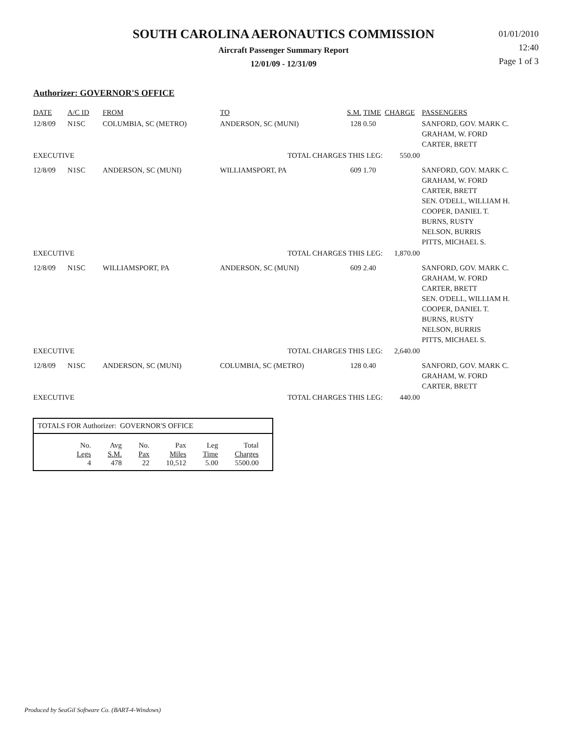SOUTH CAROLINA AERONAUTICS COMMISSION
Aircraft Passenger Summary Report
12/01/09 - 12/31/09
01/01/2010
12:40
Page 1 of 3
Authorizer: GOVERNOR'S OFFICE
| DATE | A/C ID | FROM | TO | S.M. | TIME | CHARGE | PASSENGERS |
| 12/8/09 | N1SC | COLUMBIA, SC (METRO) | ANDERSON, SC (MUNI) | 128 | 0.50 | | SANFORD, GOV. MARK C. GRAHAM, W. FORD CARTER, BRETT |
| EXECUTIVE | | | TOTAL CHARGES THIS LEG: | | | 550.00 | |
| 12/8/09 | N1SC | ANDERSON, SC (MUNI) | WILLIAMSPORT, PA | 609 | 1.70 | | SANFORD, GOV. MARK C. GRAHAM, W. FORD CARTER, BRETT SEN. O'DELL, WILLIAM H. COOPER, DANIEL T. BURNS, RUSTY NELSON, BURRIS PITTS, MICHAEL S. |
| EXECUTIVE | | | TOTAL CHARGES THIS LEG: | | | 1,870.00 | |
| 12/8/09 | N1SC | WILLIAMSPORT, PA | ANDERSON, SC (MUNI) | 609 | 2.40 | | SANFORD, GOV. MARK C. GRAHAM, W. FORD CARTER, BRETT SEN. O'DELL, WILLIAM H. COOPER, DANIEL T. BURNS, RUSTY NELSON, BURRIS PITTS, MICHAEL S. |
| EXECUTIVE | | | TOTAL CHARGES THIS LEG: | | | 2,640.00 | |
| 12/8/09 | N1SC | ANDERSON, SC (MUNI) | COLUMBIA, SC (METRO) | 128 | 0.40 | | SANFORD, GOV. MARK C. GRAHAM, W. FORD CARTER, BRETT |
| EXECUTIVE | | | TOTAL CHARGES THIS LEG: | | | 440.00 | |
TOTALS FOR Authorizer: GOVERNOR'S OFFICE
| No. Legs | Avg S.M. | No. Pax | Pax Miles | Leg Time | Total Charges |
| 4 | 478 | 22 | 10,512 | 5.00 | 5500.00 |
Produced by SeaGil Software Co. (BART-4-Windows)